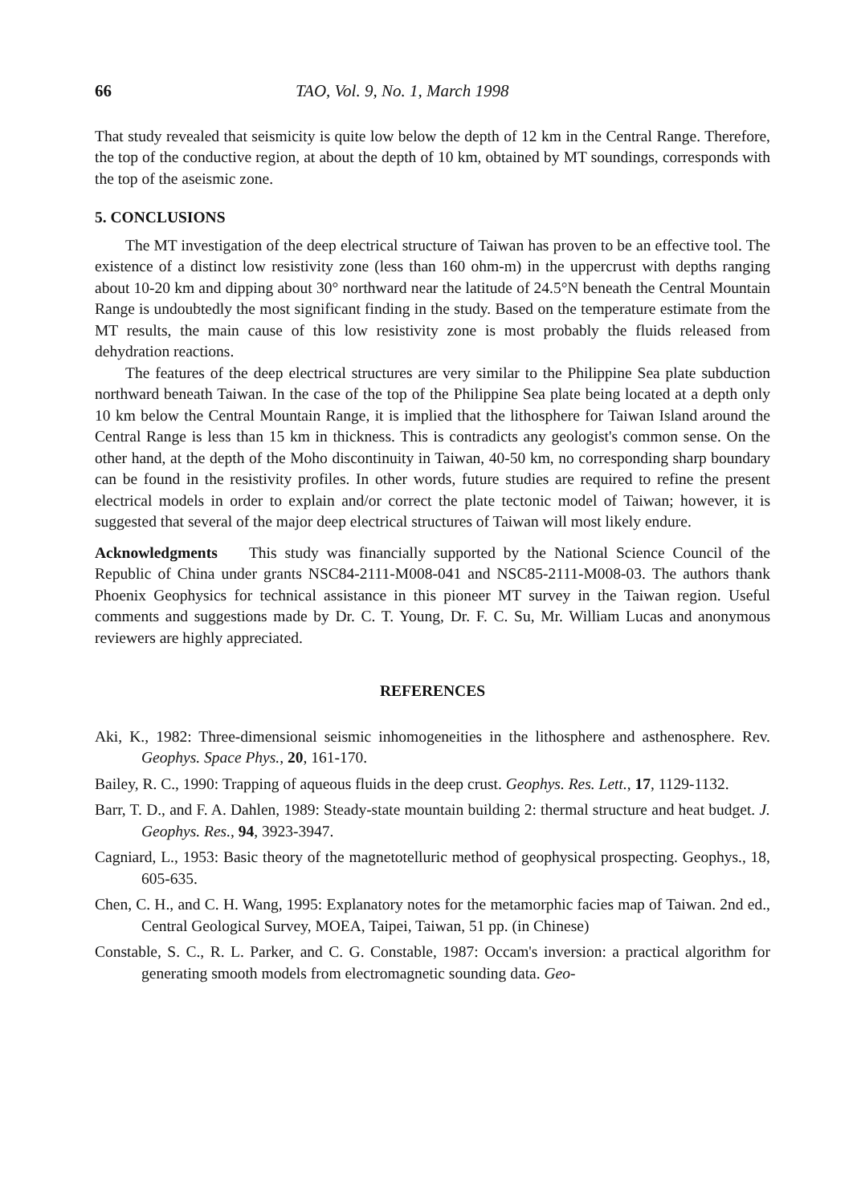66 TAO, Vol. 9, No. 1, March 1998
That study revealed that seismicity is quite low below the depth of 12 km in the Central Range. Therefore, the top of the conductive region, at about the depth of 10 km, obtained by MT soundings, corresponds with the top of the aseismic zone.
5. CONCLUSIONS
The MT investigation of the deep electrical structure of Taiwan has proven to be an effective tool. The existence of a distinct low resistivity zone (less than 160 ohm-m) in the uppercrust with depths ranging about 10-20 km and dipping about 30° northward near the latitude of 24.5°N beneath the Central Mountain Range is undoubtedly the most significant finding in the study. Based on the temperature estimate from the MT results, the main cause of this low resistivity zone is most probably the fluids released from dehydration reactions.
The features of the deep electrical structures are very similar to the Philippine Sea plate subduction northward beneath Taiwan. In the case of the top of the Philippine Sea plate being located at a depth only 10 km below the Central Mountain Range, it is implied that the lithosphere for Taiwan Island around the Central Range is less than 15 km in thickness. This is contradicts any geologist's common sense. On the other hand, at the depth of the Moho discontinuity in Taiwan, 40-50 km, no corresponding sharp boundary can be found in the resistivity profiles. In other words, future studies are required to refine the present electrical models in order to explain and/or correct the plate tectonic model of Taiwan; however, it is suggested that several of the major deep electrical structures of Taiwan will most likely endure.
Acknowledgments This study was financially supported by the National Science Council of the Republic of China under grants NSC84-2111-M008-041 and NSC85-2111-M008-03. The authors thank Phoenix Geophysics for technical assistance in this pioneer MT survey in the Taiwan region. Useful comments and suggestions made by Dr. C. T. Young, Dr. F. C. Su, Mr. William Lucas and anonymous reviewers are highly appreciated.
REFERENCES
Aki, K., 1982: Three-dimensional seismic inhomogeneities in the lithosphere and asthenosphere. Rev. Geophys. Space Phys., 20, 161-170.
Bailey, R. C., 1990: Trapping of aqueous fluids in the deep crust. Geophys. Res. Lett., 17, 1129-1132.
Barr, T. D., and F. A. Dahlen, 1989: Steady-state mountain building 2: thermal structure and heat budget. J. Geophys. Res., 94, 3923-3947.
Cagniard, L., 1953: Basic theory of the magnetotelluric method of geophysical prospecting. Geophys., 18, 605-635.
Chen, C. H., and C. H. Wang, 1995: Explanatory notes for the metamorphic facies map of Taiwan. 2nd ed., Central Geological Survey, MOEA, Taipei, Taiwan, 51 pp. (in Chinese)
Constable, S. C., R. L. Parker, and C. G. Constable, 1987: Occam's inversion: a practical algorithm for generating smooth models from electromagnetic sounding data. Geo-